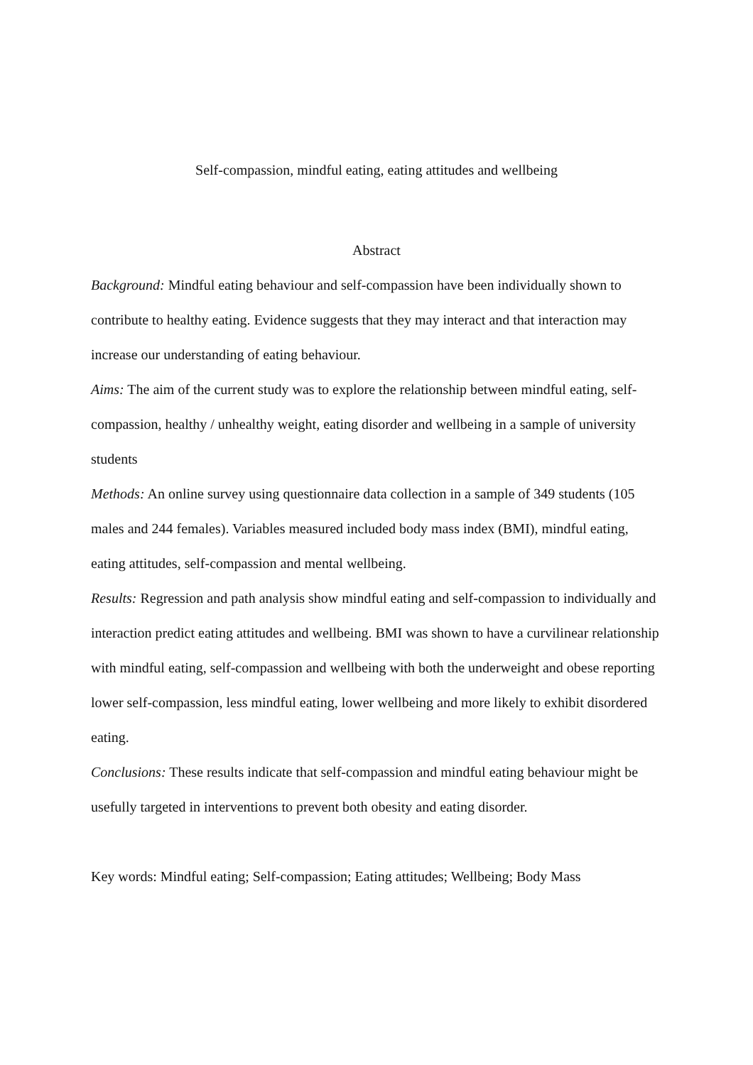Self-compassion, mindful eating, eating attitudes and wellbeing
Abstract
Background: Mindful eating behaviour and self-compassion have been individually shown to contribute to healthy eating. Evidence suggests that they may interact and that interaction may increase our understanding of eating behaviour.
Aims: The aim of the current study was to explore the relationship between mindful eating, self-compassion, healthy / unhealthy weight, eating disorder and wellbeing in a sample of university students
Methods: An online survey using questionnaire data collection in a sample of 349 students (105 males and 244 females). Variables measured included body mass index (BMI), mindful eating, eating attitudes, self-compassion and mental wellbeing.
Results: Regression and path analysis show mindful eating and self-compassion to individually and interaction predict eating attitudes and wellbeing. BMI was shown to have a curvilinear relationship with mindful eating, self-compassion and wellbeing with both the underweight and obese reporting lower self-compassion, less mindful eating, lower wellbeing and more likely to exhibit disordered eating.
Conclusions: These results indicate that self-compassion and mindful eating behaviour might be usefully targeted in interventions to prevent both obesity and eating disorder.
Key words: Mindful eating; Self-compassion; Eating attitudes; Wellbeing; Body Mass